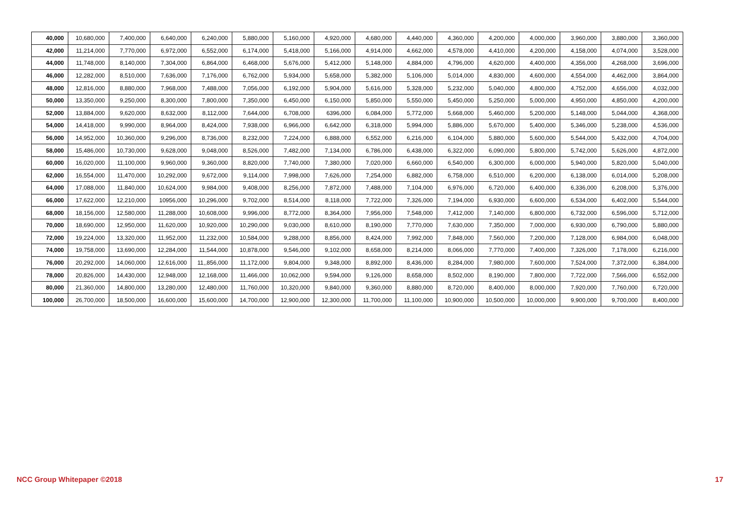| 40,000 | 10,680,000 | 7,400,000 | 6,640,000 | 6,240,000 | 5,880,000 | 5,160,000 | 4,920,000 | 4,680,000 | 4,440,000 | 4,360,000 | 4,200,000 | 4,000,000 | 3,960,000 | 3,880,000 | 3,360,000 |
| 42,000 | 11,214,000 | 7,770,000 | 6,972,000 | 6,552,000 | 6,174,000 | 5,418,000 | 5,166,000 | 4,914,000 | 4,662,000 | 4,578,000 | 4,410,000 | 4,200,000 | 4,158,000 | 4,074,000 | 3,528,000 |
| 44,000 | 11,748,000 | 8,140,000 | 7,304,000 | 6,864,000 | 6,468,000 | 5,676,000 | 5,412,000 | 5,148,000 | 4,884,000 | 4,796,000 | 4,620,000 | 4,400,000 | 4,356,000 | 4,268,000 | 3,696,000 |
| 46,000 | 12,282,000 | 8,510,000 | 7,636,000 | 7,176,000 | 6,762,000 | 5,934,000 | 5,658,000 | 5,382,000 | 5,106,000 | 5,014,000 | 4,830,000 | 4,600,000 | 4,554,000 | 4,462,000 | 3,864,000 |
| 48,000 | 12,816,000 | 8,880,000 | 7,968,000 | 7,488,000 | 7,056,000 | 6,192,000 | 5,904,000 | 5,616,000 | 5,328,000 | 5,232,000 | 5,040,000 | 4,800,000 | 4,752,000 | 4,656,000 | 4,032,000 |
| 50,000 | 13,350,000 | 9,250,000 | 8,300,000 | 7,800,000 | 7,350,000 | 6,450,000 | 6,150,000 | 5,850,000 | 5,550,000 | 5,450,000 | 5,250,000 | 5,000,000 | 4,950,000 | 4,850,000 | 4,200,000 |
| 52,000 | 13,884,000 | 9,620,000 | 8,632,000 | 8,112,000 | 7,644,000 | 6,708,000 | 6396,000 | 6,084,000 | 5,772,000 | 5,668,000 | 5,460,000 | 5,200,000 | 5,148,000 | 5,044,000 | 4,368,000 |
| 54,000 | 14,418,000 | 9,990,000 | 8,964,000 | 8,424,000 | 7,938,000 | 6,966,000 | 6,642,000 | 6,318,000 | 5,994,000 | 5,886,000 | 5,670,000 | 5,400,000 | 5,346,000 | 5,238,000 | 4,536,000 |
| 56,000 | 14,952,000 | 10,360,000 | 9,296,000 | 8,736,000 | 8,232,000 | 7,224,000 | 6,888,000 | 6,552,000 | 6,216,000 | 6,104,000 | 5,880,000 | 5,600,000 | 5,544,000 | 5,432,000 | 4,704,000 |
| 58,000 | 15,486,000 | 10,730,000 | 9,628,000 | 9,048,000 | 8,526,000 | 7,482,000 | 7,134,000 | 6,786,000 | 6,438,000 | 6,322,000 | 6,090,000 | 5,800,000 | 5,742,000 | 5,626,000 | 4,872,000 |
| 60,000 | 16,020,000 | 11,100,000 | 9,960,000 | 9,360,000 | 8,820,000 | 7,740,000 | 7,380,000 | 7,020,000 | 6,660,000 | 6,540,000 | 6,300,000 | 6,000,000 | 5,940,000 | 5,820,000 | 5,040,000 |
| 62,000 | 16,554,000 | 11,470,000 | 10,292,000 | 9,672,000 | 9,114,000 | 7,998,000 | 7,626,000 | 7,254,000 | 6,882,000 | 6,758,000 | 6,510,000 | 6,200,000 | 6,138,000 | 6,014,000 | 5,208,000 |
| 64,000 | 17,088,000 | 11,840,000 | 10,624,000 | 9,984,000 | 9,408,000 | 8,256,000 | 7,872,000 | 7,488,000 | 7,104,000 | 6,976,000 | 6,720,000 | 6,400,000 | 6,336,000 | 6,208,000 | 5,376,000 |
| 66,000 | 17,622,000 | 12,210,000 | 10956,000 | 10,296,000 | 9,702,000 | 8,514,000 | 8,118,000 | 7,722,000 | 7,326,000 | 7,194,000 | 6,930,000 | 6,600,000 | 6,534,000 | 6,402,000 | 5,544,000 |
| 68,000 | 18,156,000 | 12,580,000 | 11,288,000 | 10,608,000 | 9,996,000 | 8,772,000 | 8,364,000 | 7,956,000 | 7,548,000 | 7,412,000 | 7,140,000 | 6,800,000 | 6,732,000 | 6,596,000 | 5,712,000 |
| 70,000 | 18,690,000 | 12,950,000 | 11,620,000 | 10,920,000 | 10,290,000 | 9,030,000 | 8,610,000 | 8,190,000 | 7,770,000 | 7,630,000 | 7,350,000 | 7,000,000 | 6,930,000 | 6,790,000 | 5,880,000 |
| 72,000 | 19,224,000 | 13,320,000 | 11,952,000 | 11,232,000 | 10,584,000 | 9,288,000 | 8,856,000 | 8,424,000 | 7,992,000 | 7,848,000 | 7,560,000 | 7,200,000 | 7,128,000 | 6,984,000 | 6,048,000 |
| 74,000 | 19,758,000 | 13,690,000 | 12,284,000 | 11,544,000 | 10,878,000 | 9,546,000 | 9,102,000 | 8,658,000 | 8,214,000 | 8,066,000 | 7,770,000 | 7,400,000 | 7,326,000 | 7,178,000 | 6,216,000 |
| 76,000 | 20,292,000 | 14,060,000 | 12,616,000 | 11,,856,000 | 11,172,000 | 9,804,000 | 9,348,000 | 8,892,000 | 8,436,000 | 8,284,000 | 7,980,000 | 7,600,000 | 7,524,000 | 7,372,000 | 6,384,000 |
| 78,000 | 20,826,000 | 14,430,000 | 12,948,000 | 12,168,000 | 11,466,000 | 10,062,000 | 9,594,000 | 9,126,000 | 8,658,000 | 8,502,000 | 8,190,000 | 7,800,000 | 7,722,000 | 7,566,000 | 6,552,000 |
| 80,000 | 21,360,000 | 14,800,000 | 13,280,000 | 12,480,000 | 11,760,000 | 10,320,000 | 9,840,000 | 9,360,000 | 8,880,000 | 8,720,000 | 8,400,000 | 8,000,000 | 7,920,000 | 7,760,000 | 6,720,000 |
| 100,000 | 26,700,000 | 18,500,000 | 16,600,000 | 15,600,000 | 14,700,000 | 12,900,000 | 12,300,000 | 11,700,000 | 11,100,000 | 10,900,000 | 10,500,000 | 10,000,000 | 9,900,000 | 9,700,000 | 8,400,000 |
NCC Group Whitepaper ©2018 17